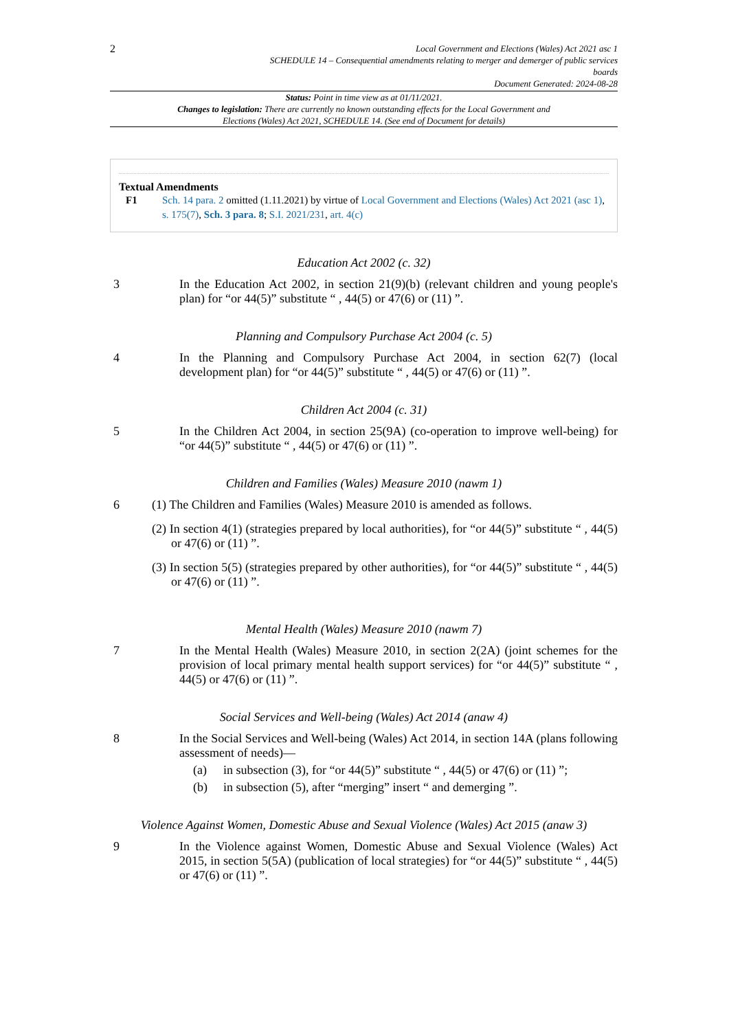2
Local Government and Elections (Wales) Act 2021 asc 1
SCHEDULE 14 – Consequential amendments relating to merger and demerger of public services
boards
Document Generated: 2024-08-28
Status: Point in time view as at 01/11/2021.
Changes to legislation: There are currently no known outstanding effects for the Local Government and Elections (Wales) Act 2021, SCHEDULE 14. (See end of Document for details)
Textual Amendments
F1 Sch. 14 para. 2 omitted (1.11.2021) by virtue of Local Government and Elections (Wales) Act 2021 (asc 1), s. 175(7), Sch. 3 para. 8; S.I. 2021/231, art. 4(c)
Education Act 2002 (c. 32)
3 In the Education Act 2002, in section 21(9)(b) (relevant children and young people's plan) for “or 44(5)” substitute “ , 44(5) or 47(6) or (11) ”.
Planning and Compulsory Purchase Act 2004 (c. 5)
4 In the Planning and Compulsory Purchase Act 2004, in section 62(7) (local development plan) for “or 44(5)” substitute “ , 44(5) or 47(6) or (11) ”.
Children Act 2004 (c. 31)
5 In the Children Act 2004, in section 25(9A) (co-operation to improve well-being) for “or 44(5)” substitute “ , 44(5) or 47(6) or (11) ”.
Children and Families (Wales) Measure 2010 (nawm 1)
6 (1) The Children and Families (Wales) Measure 2010 is amended as follows.
(2) In section 4(1) (strategies prepared by local authorities), for “or 44(5)” substitute “ , 44(5) or 47(6) or (11) ”.
(3) In section 5(5) (strategies prepared by other authorities), for “or 44(5)” substitute “ , 44(5) or 47(6) or (11) ”.
Mental Health (Wales) Measure 2010 (nawm 7)
7 In the Mental Health (Wales) Measure 2010, in section 2(2A) (joint schemes for the provision of local primary mental health support services) for “or 44(5)” substitute “ , 44(5) or 47(6) or (11) ”.
Social Services and Well-being (Wales) Act 2014 (anaw 4)
8 In the Social Services and Well-being (Wales) Act 2014, in section 14A (plans following assessment of needs)—
(a) in subsection (3), for “or 44(5)” substitute “ , 44(5) or 47(6) or (11) ”;
(b) in subsection (5), after “merging” insert “ and demerging ”.
Violence Against Women, Domestic Abuse and Sexual Violence (Wales) Act 2015 (anaw 3)
9 In the Violence against Women, Domestic Abuse and Sexual Violence (Wales) Act 2015, in section 5(5A) (publication of local strategies) for “or 44(5)” substitute “ , 44(5) or 47(6) or (11) ”.